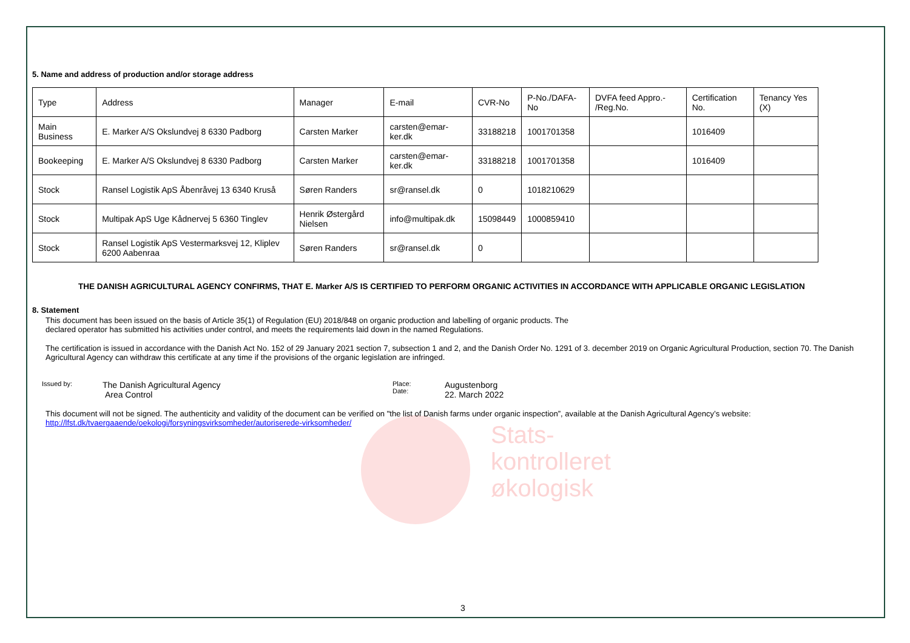Stats-
kontrolleret
økologisk
5. Name and address of production and/or storage address
| Type | Address | Manager | E-mail | CVR-No | P-No./DAFA-No | DVFA feed Appro.- /Reg.No. | Certification No. | Tenancy Yes (X) |
| --- | --- | --- | --- | --- | --- | --- | --- | --- |
| Main Business | E. Marker A/S Okslundvej 8 6330 Padborg | Carsten Marker | carsten@emar-ker.dk | 33188218 | 1001701358 | | 1016409 | |
| Bookeeping | E. Marker A/S Okslundvej 8 6330 Padborg | Carsten Marker | carsten@emar-ker.dk | 33188218 | 1001701358 | | 1016409 | |
| Stock | Ransel Logistik ApS Åbenråvej 13 6340 Kruså | Søren Randers | sr@ransel.dk | 0 | 1018210629 | | | |
| Stock | Multipak ApS Uge Kådnervej 5 6360 Tinglev | Henrik Østergård Nielsen | info@multipak.dk | 15098449 | 1000859410 | | | |
| Stock | Ransel Logistik ApS Vestermarksvej 12, Kliplev 6200 Aabenraa | Søren Randers | sr@ransel.dk | 0 | | | | |
THE DANISH AGRICULTURAL AGENCY CONFIRMS, THAT E. Marker A/S IS CERTIFIED TO PERFORM ORGANIC ACTIVITIES IN ACCORDANCE WITH APPLICABLE ORGANIC LEGISLATION
8. Statement
This document has been issued on the basis of Article 35(1) of Regulation (EU) 2018/848 on organic production and labelling of organic products. The
declared operator has submitted his activities under control, and meets the requirements laid down in the named Regulations.
The certification is issued in accordance with the Danish Act No. 152 of 29 January 2021 section 7, subsection 1 and 2, and the Danish Order No. 1291 of 3. december 2019 on Organic Agricultural Production, section 70. The Danish Agricultural Agency can withdraw this certificate at any time if the provisions of the organic legislation are infringed.
Issued by:
The Danish Agricultural Agency
Area Control
Place:
Date:
Augustenborg
22. March 2022
This document will not be signed. The authenticity and validity of the document can be verified on "the list of Danish farms under organic inspection”, available at the Danish Agricultural Agency’s website:
http://lfst.dk/tvaergaaende/oekologi/forsyningsvirksomheder/autoriserede-virksomheder/
3